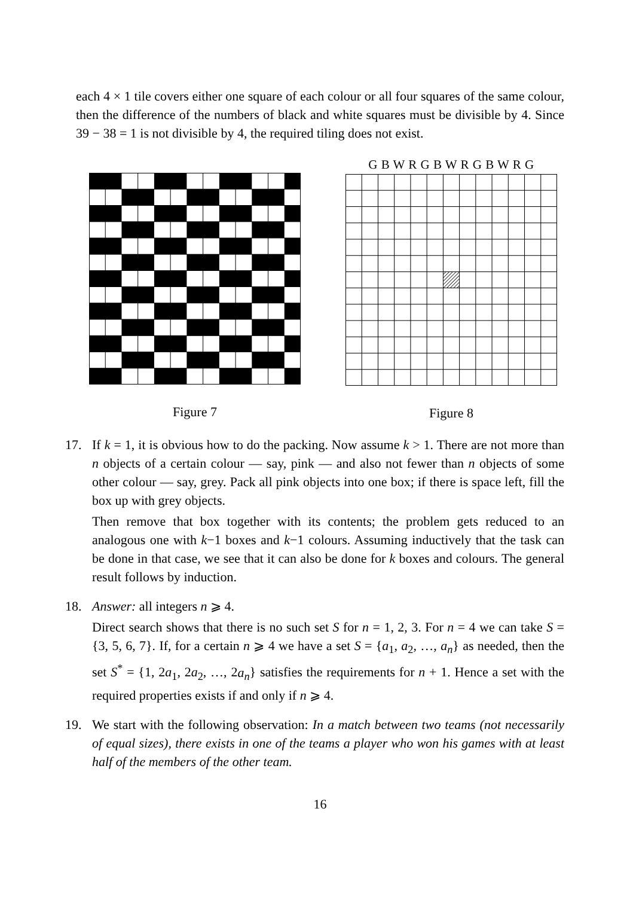each 4 × 1 tile covers either one square of each colour or all four squares of the same colour, then the difference of the numbers of black and white squares must be divisible by 4. Since 39 − 38 = 1 is not divisible by 4, the required tiling does not exist.
Figure 7
G B W R G B W R G B W R G
Figure 8
17. If k = 1, it is obvious how to do the packing. Now assume k > 1. There are not more than n objects of a certain colour — say, pink — and also not fewer than n objects of some other colour — say, grey. Pack all pink objects into one box; if there is space left, fill the box up with grey objects.
Then remove that box together with its contents; the problem gets reduced to an analogous one with k−1 boxes and k−1 colours. Assuming inductively that the task can be done in that case, we see that it can also be done for k boxes and colours. The general result follows by induction.
18. Answer: all integers n ⩾ 4.
Direct search shows that there is no such set S for n = 1, 2, 3. For n = 4 we can take S = {3, 5, 6, 7}. If, for a certain n ⩾ 4 we have a set S = {a<sub>1</sub>, a<sub>2</sub>, …, a<sub>n</sub>} as needed, then the set S<sup>*</sup> = {1, 2a<sub>1</sub>, 2a<sub>2</sub>, …, 2a<sub>n</sub>} satisfies the requirements for n + 1. Hence a set with the required properties exists if and only if n ⩾ 4.
19. We start with the following observation: In a match between two teams (not necessarily of equal sizes), there exists in one of the teams a player who won his games with at least half of the members of the other team.
16